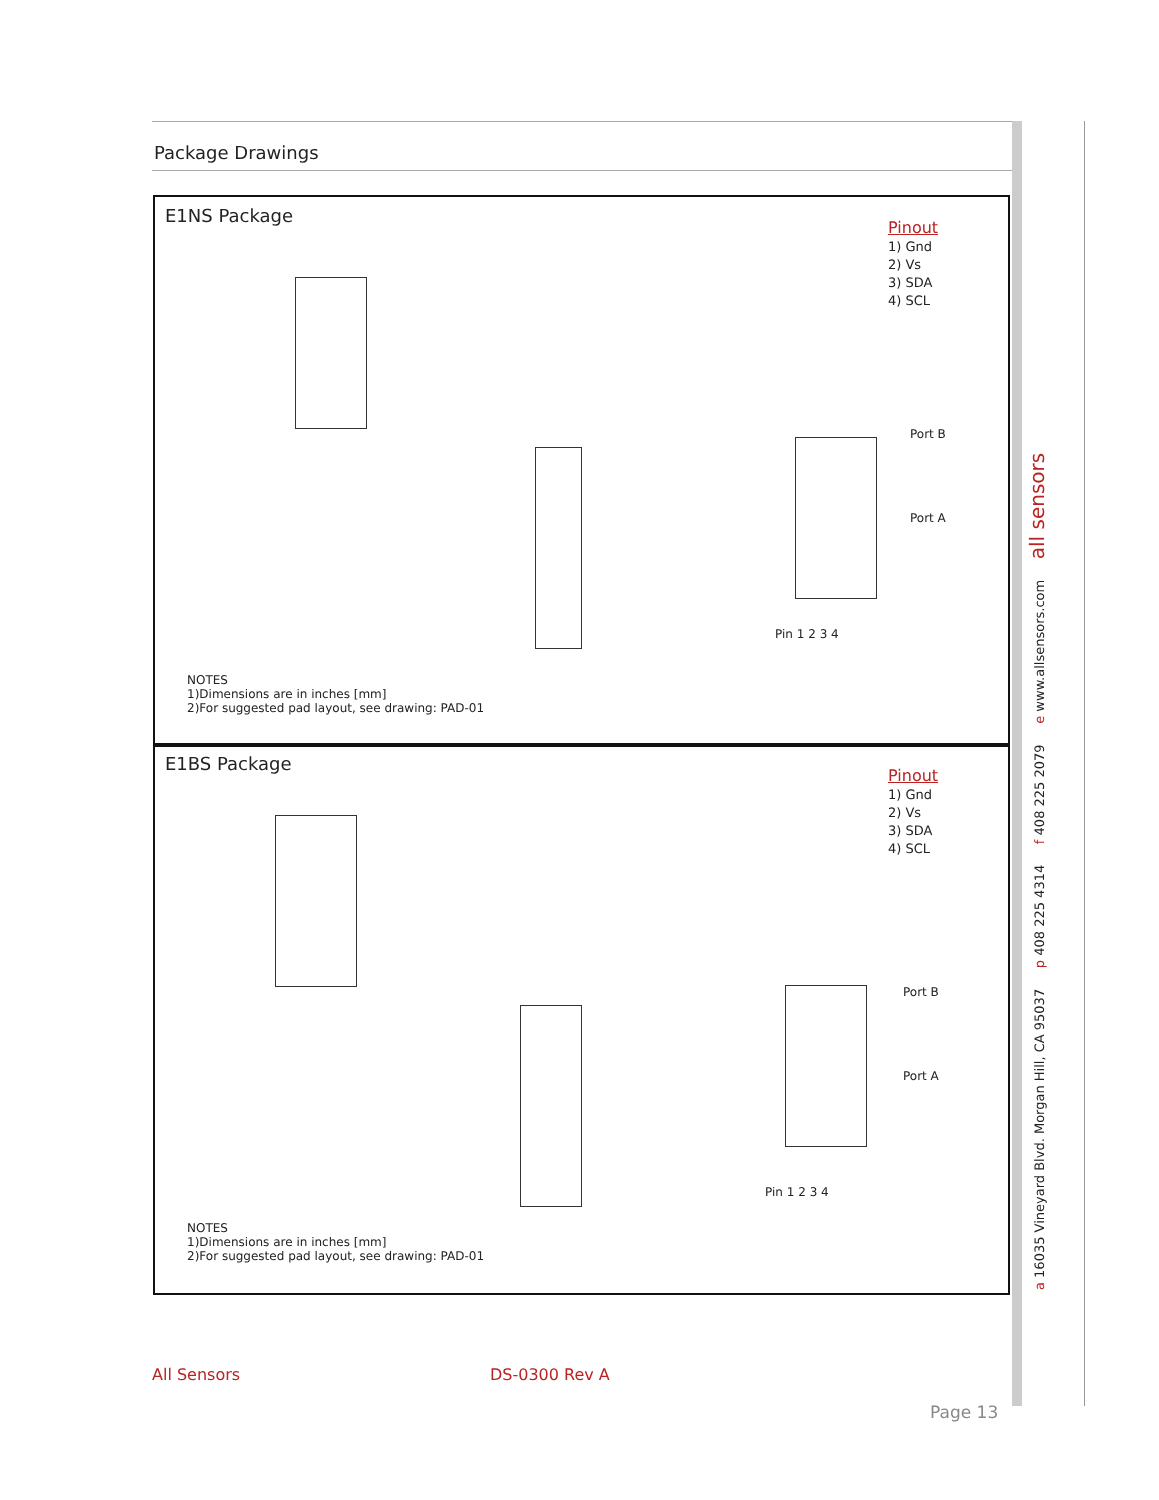Package Drawings
E1NS Package
Pinout
1) Gnd
2) Vs
3) SDA
4) SCL
Pin 1 2 3 4
Port B
Port A
NOTES
1)Dimensions are in inches [mm]
2)For suggested pad layout, see drawing: PAD-01
E1BS Package
Pinout
1) Gnd
2) Vs
3) SDA
4) SCL
Pin 1 2 3 4
Port B
Port A
NOTES
1)Dimensions are in inches [mm]
2)For suggested pad layout, see drawing: PAD-01
a 16035 Vineyard Blvd. Morgan Hill, CA 95037 p 408 225 4314 f 408 225 2079 e www.allsensors.com all sensors
All Sensors DS-0300 Rev A
Page 13